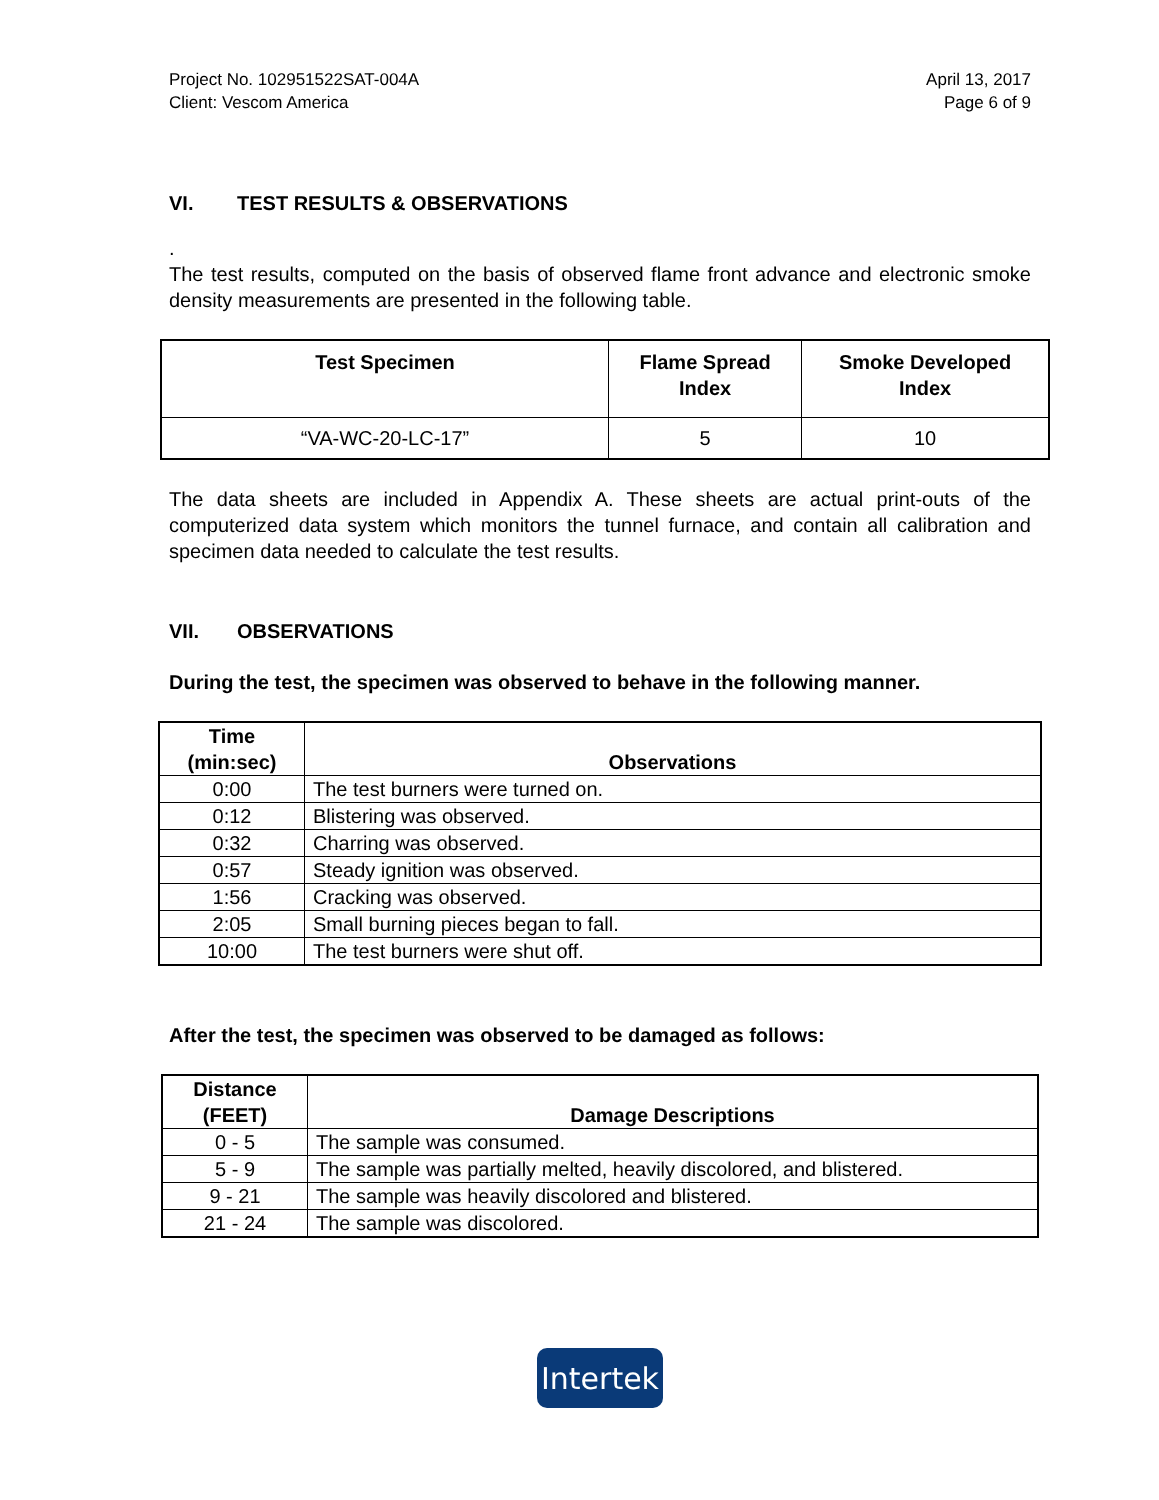Project No. 102951522SAT-004A
Client: Vescom America
April 13, 2017
Page 6 of 9
VI. TEST RESULTS & OBSERVATIONS
.
The test results, computed on the basis of observed flame front advance and electronic smoke density measurements are presented in the following table.
| Test Specimen | Flame Spread Index | Smoke Developed Index |
| --- | --- | --- |
| “VA-WC-20-LC-17” | 5 | 10 |
The data sheets are included in Appendix A. These sheets are actual print-outs of the computerized data system which monitors the tunnel furnace, and contain all calibration and specimen data needed to calculate the test results.
VII. OBSERVATIONS
During the test, the specimen was observed to behave in the following manner.
| Time (min:sec) | Observations |
| --- | --- |
| 0:00 | The test burners were turned on. |
| 0:12 | Blistering was observed. |
| 0:32 | Charring was observed. |
| 0:57 | Steady ignition was observed. |
| 1:56 | Cracking was observed. |
| 2:05 | Small burning pieces began to fall. |
| 10:00 | The test burners were shut off. |
After the test, the specimen was observed to be damaged as follows:
| Distance (FEET) | Damage Descriptions |
| --- | --- |
| 0 - 5 | The sample was consumed. |
| 5 - 9 | The sample was partially melted, heavily discolored, and blistered. |
| 9 - 21 | The sample was heavily discolored and blistered. |
| 21 - 24 | The sample was discolored. |
Intertek